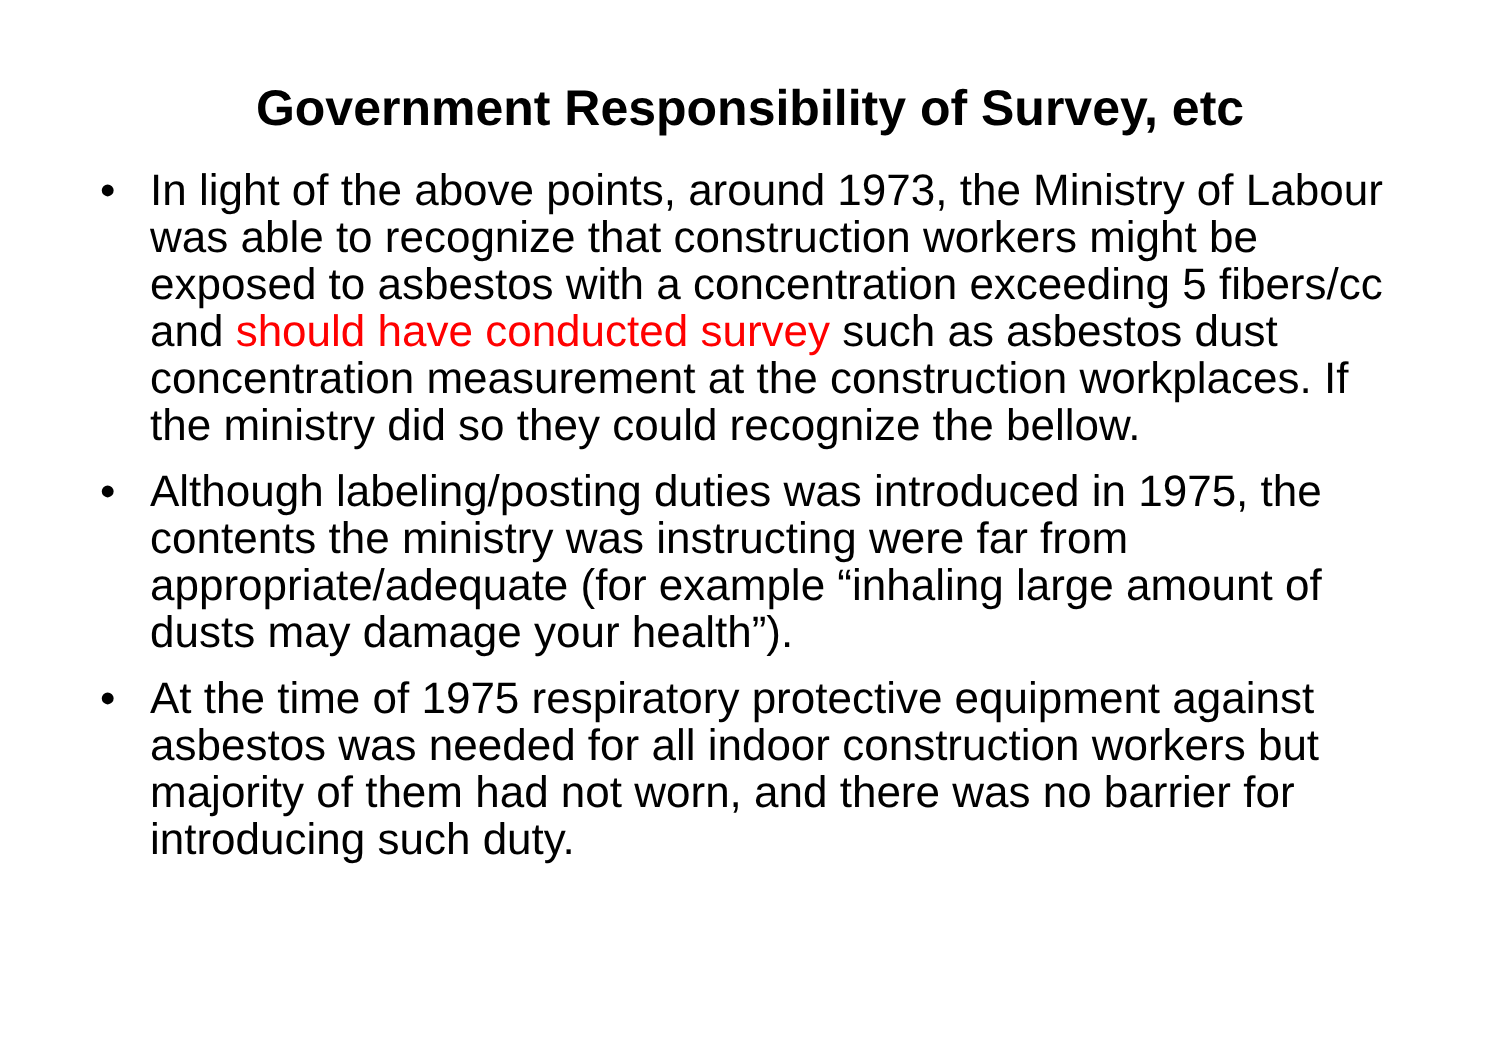Government Responsibility of Survey, etc
• In light of the above points, around 1973, the Ministry of Labour was able to recognize that construction workers might be exposed to asbestos with a concentration exceeding 5 fibers/cc and should have conducted survey such as asbestos dust concentration measurement at the construction workplaces. If the ministry did so they could recognize the bellow.
• Although labeling/posting duties was introduced in 1975, the contents the ministry was instructing were far from appropriate/adequate (for example “inhaling large amount of dusts may damage your health”).
• At the time of 1975 respiratory protective equipment against asbestos was needed for all indoor construction workers but majority of them had not worn, and there was no barrier for introducing such duty.